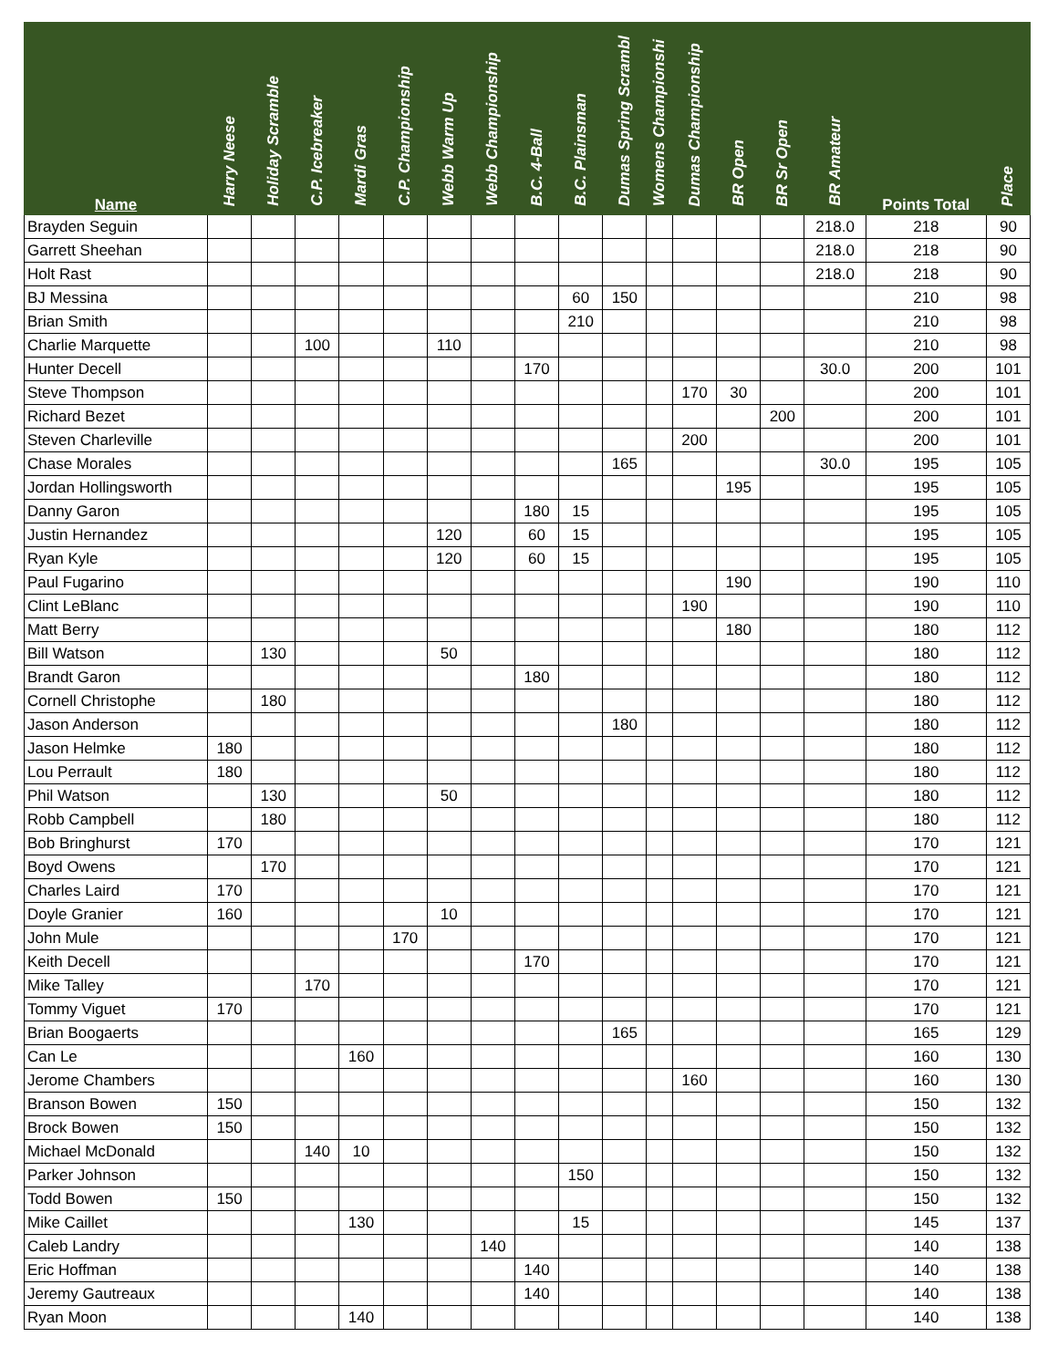| Name | Harry Neese | Holiday Scramble | C.P. Icebreaker | Mardi Gras | C.P. Championship | Webb Warm Up | Webb Championship | B.C. 4-Ball | B.C. Plainsman | Dumas Spring Scrambl | Womens Championshi | Dumas Championship | BR Open | BR Sr Open | BR Amateur | Points Total | Place |
| --- | --- | --- | --- | --- | --- | --- | --- | --- | --- | --- | --- | --- | --- | --- | --- | --- | --- |
| Brayden Seguin | | | | | | | | | | | | | | | 218.0 | 218 | 90 |
| Garrett Sheehan | | | | | | | | | | | | | | | 218.0 | 218 | 90 |
| Holt Rast | | | | | | | | | | | | | | | 218.0 | 218 | 90 |
| BJ Messina | | | | | | | | | 60 | 150 | | | | | | 210 | 98 |
| Brian Smith | | | | | | | | | 210 | | | | | | | 210 | 98 |
| Charlie Marquette | | | 100 | | | 110 | | | | | | | | | | 210 | 98 |
| Hunter Decell | | | | | | | | 170 | | | | | | | 30.0 | 200 | 101 |
| Steve Thompson | | | | | | | | | | | | 170 | 30 | | | 200 | 101 |
| Richard Bezet | | | | | | | | | | | | | | 200 | | 200 | 101 |
| Steven Charleville | | | | | | | | | | | | 200 | | | | 200 | 101 |
| Chase Morales | | | | | | | | | | 165 | | | | | 30.0 | 195 | 105 |
| Jordan Hollingsworth | | | | | | | | | | | | | 195 | | | 195 | 105 |
| Danny Garon | | | | | | | | 180 | 15 | | | | | | | 195 | 105 |
| Justin Hernandez | | | | | | 120 | | 60 | 15 | | | | | | | 195 | 105 |
| Ryan Kyle | | | | | | 120 | | 60 | 15 | | | | | | | 195 | 105 |
| Paul Fugarino | | | | | | | | | | | | | 190 | | | 190 | 110 |
| Clint LeBlanc | | | | | | | | | | | | 190 | | | | 190 | 110 |
| Matt Berry | | | | | | | | | | | | | 180 | | | 180 | 112 |
| Bill Watson | | 130 | | | | 50 | | | | | | | | | | 180 | 112 |
| Brandt Garon | | | | | | | | 180 | | | | | | | | 180 | 112 |
| Cornell Christophe | | 180 | | | | | | | | | | | | | | 180 | 112 |
| Jason Anderson | | | | | | | | | | 180 | | | | | | 180 | 112 |
| Jason Helmke | 180 | | | | | | | | | | | | | | | 180 | 112 |
| Lou Perrault | 180 | | | | | | | | | | | | | | | 180 | 112 |
| Phil Watson | | 130 | | | | 50 | | | | | | | | | | 180 | 112 |
| Robb Campbell | | 180 | | | | | | | | | | | | | | 180 | 112 |
| Bob Bringhurst | 170 | | | | | | | | | | | | | | | 170 | 121 |
| Boyd Owens | | 170 | | | | | | | | | | | | | | 170 | 121 |
| Charles Laird | 170 | | | | | | | | | | | | | | | 170 | 121 |
| Doyle Granier | 160 | | | | | 10 | | | | | | | | | | 170 | 121 |
| John Mule | | | | | 170 | | | | | | | | | | | 170 | 121 |
| Keith Decell | | | | | | | | 170 | | | | | | | | 170 | 121 |
| Mike Talley | | | 170 | | | | | | | | | | | | | 170 | 121 |
| Tommy Viguet | 170 | | | | | | | | | | | | | | | 170 | 121 |
| Brian Boogaerts | | | | | | | | | | 165 | | | | | | 165 | 129 |
| Can Le | | | | 160 | | | | | | | | | | | | 160 | 130 |
| Jerome Chambers | | | | | | | | | | | | 160 | | | | 160 | 130 |
| Branson Bowen | 150 | | | | | | | | | | | | | | | 150 | 132 |
| Brock Bowen | 150 | | | | | | | | | | | | | | | 150 | 132 |
| Michael McDonald | | | 140 | 10 | | | | | | | | | | | | 150 | 132 |
| Parker Johnson | | | | | | | | | 150 | | | | | | | 150 | 132 |
| Todd Bowen | 150 | | | | | | | | | | | | | | | 150 | 132 |
| Mike Caillet | | | | 130 | | | | | 15 | | | | | | | 145 | 137 |
| Caleb Landry | | | | | | | 140 | | | | | | | | | 140 | 138 |
| Eric Hoffman | | | | | | | | 140 | | | | | | | | 140 | 138 |
| Jeremy Gautreaux | | | | | | | | 140 | | | | | | | | 140 | 138 |
| Ryan Moon | | | | 140 | | | | | | | | | | | | 140 | 138 |